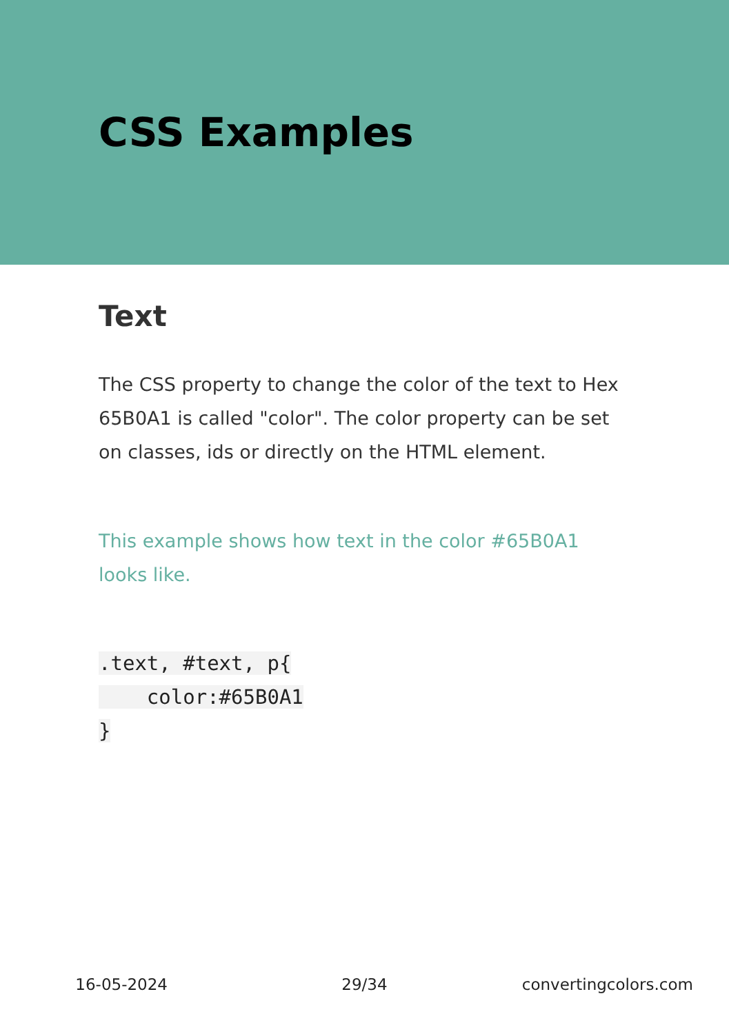CSS Examples
Text
The CSS property to change the color of the text to Hex 65B0A1 is called "color". The color property can be set on classes, ids or directly on the HTML element.
This example shows how text in the color #65B0A1 looks like.
.text, #text, p{
    color:#65B0A1
}
16-05-2024 29/34 convertingcolors.com